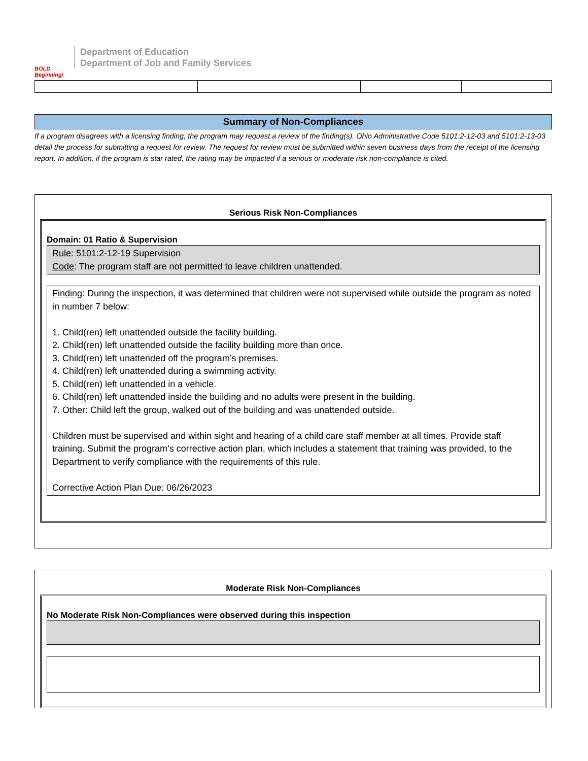BOLD Beginning!
Department of Education
Department of Job and Family Services
Summary of Non-Compliances
If a program disagrees with a licensing finding, the program may request a review of the finding(s). Ohio Administrative Code 5101:2-12-03 and 5101:2-13-03 detail the process for submitting a request for review. The request for review must be submitted within seven business days from the receipt of the licensing report. In addition, if the program is star rated, the rating may be impacted if a serious or moderate risk non-compliance is cited.
Serious Risk Non-Compliances
Domain: 01 Ratio & Supervision
Rule: 5101:2-12-19 Supervision
Code: The program staff are not permitted to leave children unattended.
Finding: During the inspection, it was determined that children were not supervised while outside the program as noted in number 7 below:
1. Child(ren) left unattended outside the facility building.
2. Child(ren) left unattended outside the facility building more than once.
3. Child(ren) left unattended off the program’s premises.
4. Child(ren) left unattended during a swimming activity.
5. Child(ren) left unattended in a vehicle.
6. Child(ren) left unattended inside the building and no adults were present in the building.
7. Other: Child left the group, walked out of the building and was unattended outside.
Children must be supervised and within sight and hearing of a child care staff member at all times. Provide staff training. Submit the program’s corrective action plan, which includes a statement that training was provided, to the Department to verify compliance with the requirements of this rule.
Corrective Action Plan Due: 06/26/2023
Moderate Risk Non-Compliances
No Moderate Risk Non-Compliances were observed during this inspection